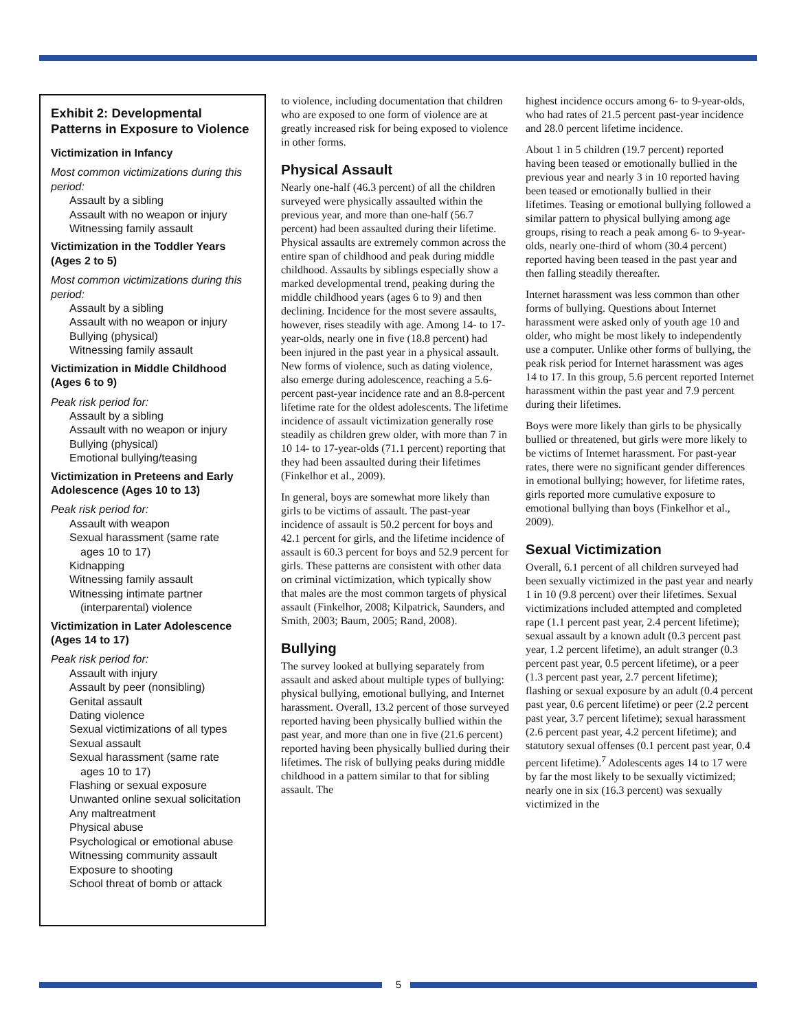Exhibit 2: Developmental Patterns in Exposure to Violence
Victimization in Infancy
Most common victimizations during this period:
Assault by a sibling
Assault with no weapon or injury
Witnessing family assault
Victimization in the Toddler Years (Ages 2 to 5)
Most common victimizations during this period:
Assault by a sibling
Assault with no weapon or injury
Bullying (physical)
Witnessing family assault
Victimization in Middle Childhood (Ages 6 to 9)
Peak risk period for:
Assault by a sibling
Assault with no weapon or injury
Bullying (physical)
Emotional bullying/teasing
Victimization in Preteens and Early Adolescence (Ages 10 to 13)
Peak risk period for:
Assault with weapon
Sexual harassment (same rate
ages 10 to 17)
Kidnapping
Witnessing family assault
Witnessing intimate partner
(interparental) violence
Victimization in Later Adolescence (Ages 14 to 17)
Peak risk period for:
Assault with injury
Assault by peer (nonsibling)
Genital assault
Dating violence
Sexual victimizations of all types
Sexual assault
Sexual harassment (same rate
ages 10 to 17)
Flashing or sexual exposure
Unwanted online sexual solicitation
Any maltreatment
Physical abuse
Psychological or emotional abuse
Witnessing community assault
Exposure to shooting
School threat of bomb or attack
to violence, including documentation that children who are exposed to one form of violence are at greatly increased risk for being exposed to violence in other forms.
Physical Assault
Nearly one-half (46.3 percent) of all the children surveyed were physically assaulted within the previous year, and more than one-half (56.7 percent) had been assaulted during their lifetime. Physical assaults are extremely common across the entire span of childhood and peak during middle childhood. Assaults by siblings especially show a marked developmental trend, peaking during the middle childhood years (ages 6 to 9) and then declining. Incidence for the most severe assaults, however, rises steadily with age. Among 14- to 17-year-olds, nearly one in five (18.8 percent) had been injured in the past year in a physical assault. New forms of violence, such as dating violence, also emerge during adolescence, reaching a 5.6-percent past-year incidence rate and an 8.8-percent lifetime rate for the oldest adolescents. The lifetime incidence of assault victimization generally rose steadily as children grew older, with more than 7 in 10 14- to 17-year-olds (71.1 percent) reporting that they had been assaulted during their lifetimes (Finkelhor et al., 2009).
In general, boys are somewhat more likely than girls to be victims of assault. The past-year incidence of assault is 50.2 percent for boys and 42.1 percent for girls, and the lifetime incidence of assault is 60.3 percent for boys and 52.9 percent for girls. These patterns are consistent with other data on criminal victimization, which typically show that males are the most common targets of physical assault (Finkelhor, 2008; Kilpatrick, Saunders, and Smith, 2003; Baum, 2005; Rand, 2008).
Bullying
The survey looked at bullying separately from assault and asked about multiple types of bullying: physical bullying, emotional bullying, and Internet harassment. Overall, 13.2 percent of those surveyed reported having been physically bullied within the past year, and more than one in five (21.6 percent) reported having been physically bullied during their lifetimes. The risk of bullying peaks during middle childhood in a pattern similar to that for sibling assault. The
highest incidence occurs among 6- to 9-year-olds, who had rates of 21.5 percent past-year incidence and 28.0 percent lifetime incidence.
About 1 in 5 children (19.7 percent) reported having been teased or emotionally bullied in the previous year and nearly 3 in 10 reported having been teased or emotionally bullied in their lifetimes. Teasing or emotional bullying followed a similar pattern to physical bullying among age groups, rising to reach a peak among 6- to 9-year-olds, nearly one-third of whom (30.4 percent) reported having been teased in the past year and then falling steadily thereafter.
Internet harassment was less common than other forms of bullying. Questions about Internet harassment were asked only of youth age 10 and older, who might be most likely to independently use a computer. Unlike other forms of bullying, the peak risk period for Internet harassment was ages 14 to 17. In this group, 5.6 percent reported Internet harassment within the past year and 7.9 percent during their lifetimes.
Boys were more likely than girls to be physically bullied or threatened, but girls were more likely to be victims of Internet harassment. For past-year rates, there were no significant gender differences in emotional bullying; however, for lifetime rates, girls reported more cumulative exposure to emotional bullying than boys (Finkelhor et al., 2009).
Sexual Victimization
Overall, 6.1 percent of all children surveyed had been sexually victimized in the past year and nearly 1 in 10 (9.8 percent) over their lifetimes. Sexual victimizations included attempted and completed rape (1.1 percent past year, 2.4 percent lifetime); sexual assault by a known adult (0.3 percent past year, 1.2 percent lifetime), an adult stranger (0.3 percent past year, 0.5 percent lifetime), or a peer (1.3 percent past year, 2.7 percent lifetime); flashing or sexual exposure by an adult (0.4 percent past year, 0.6 percent lifetime) or peer (2.2 percent past year, 3.7 percent lifetime); sexual harassment (2.6 percent past year, 4.2 percent lifetime); and statutory sexual offenses (0.1 percent past year, 0.4 percent lifetime).<sup>7</sup> Adolescents ages 14 to 17 were by far the most likely to be sexually victimized; nearly one in six (16.3 percent) was sexually victimized in the
5